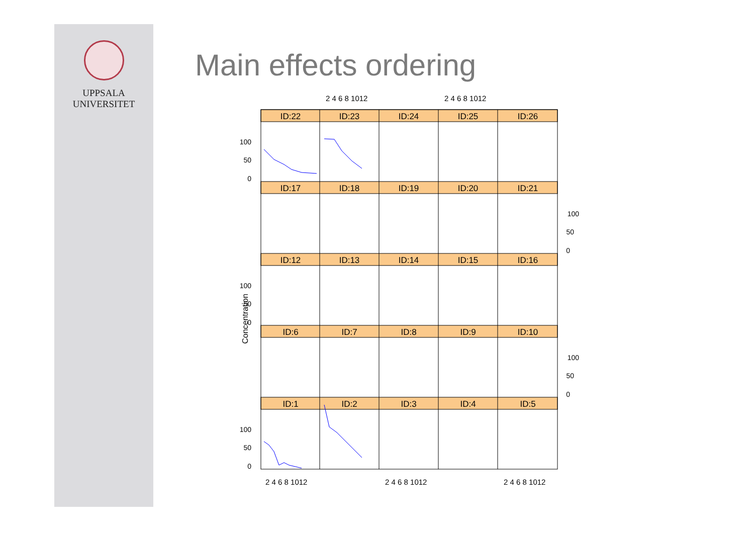UPPSALA
UNIVERSITET
Main effects ordering
2 4 6 8 1012
2 4 6 8 1012
ID:22
ID:23
ID:24
ID:25
ID:26
ID:17
ID:18
ID:19
ID:20
ID:21
ID:12
ID:13
ID:14
ID:15
ID:16
ID:6
ID:7
ID:8
ID:9
ID:10
ID:1
ID:2
ID:3
ID:4
ID:5
100
50
0
100
50
0
100
50
0
100
50
0
100
50
0
2 4 6 8 1012
2 4 6 8 1012
2 4 6 8 1012
Concentration